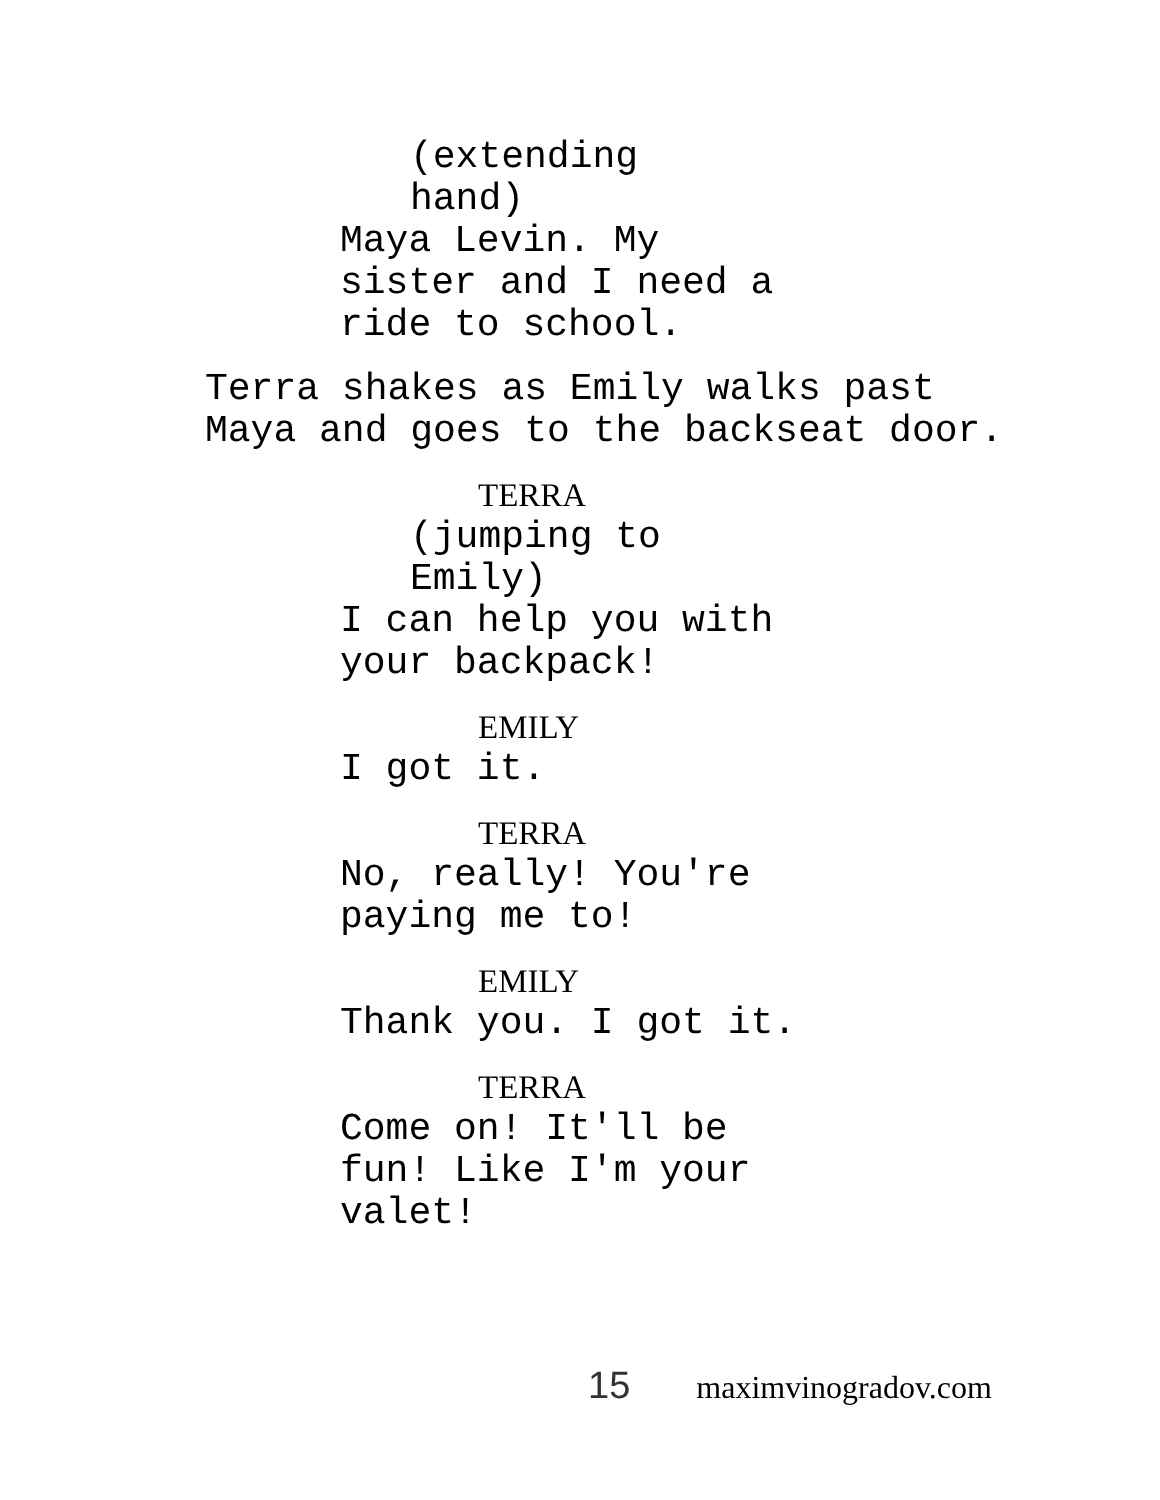(extending
hand)
Maya Levin. My
sister and I need a
ride to school.
Terra shakes as Emily walks past
Maya and goes to the backseat door.
TERRA
(jumping to
Emily)
I can help you with
your backpack!
EMILY
I got it.
TERRA
No, really! You're
paying me to!
EMILY
Thank you. I got it.
TERRA
Come on! It'll be
fun! Like I'm your
valet!
15 maximvinogradov.com